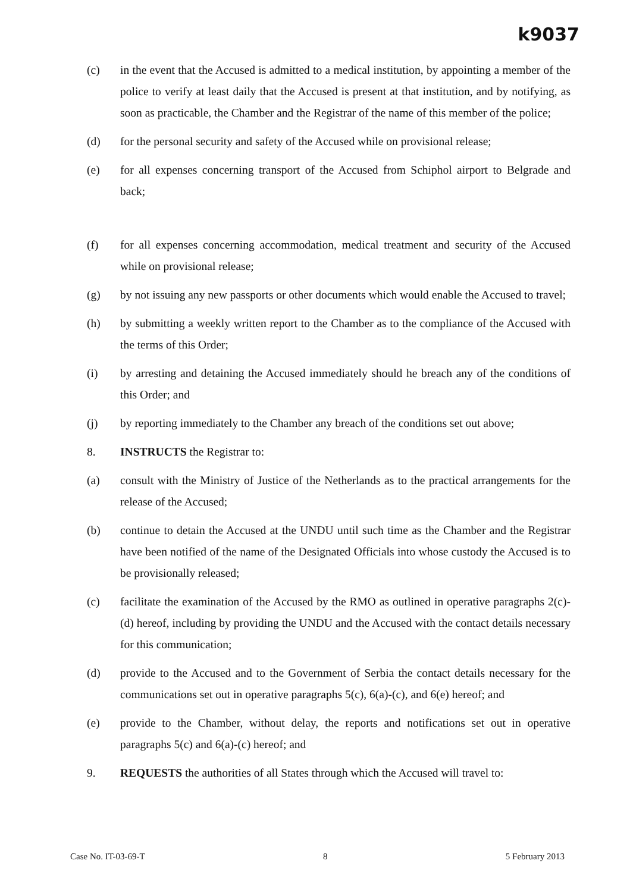k9037
(c) in the event that the Accused is admitted to a medical institution, by appointing a member of the police to verify at least daily that the Accused is present at that institution, and by notifying, as soon as practicable, the Chamber and the Registrar of the name of this member of the police;
(d) for the personal security and safety of the Accused while on provisional release;
(e) for all expenses concerning transport of the Accused from Schiphol airport to Belgrade and back;
(f) for all expenses concerning accommodation, medical treatment and security of the Accused while on provisional release;
(g) by not issuing any new passports or other documents which would enable the Accused to travel;
(h) by submitting a weekly written report to the Chamber as to the compliance of the Accused with the terms of this Order;
(i) by arresting and detaining the Accused immediately should he breach any of the conditions of this Order; and
(j) by reporting immediately to the Chamber any breach of the conditions set out above;
8. INSTRUCTS the Registrar to:
(a) consult with the Ministry of Justice of the Netherlands as to the practical arrangements for the release of the Accused;
(b) continue to detain the Accused at the UNDU until such time as the Chamber and the Registrar have been notified of the name of the Designated Officials into whose custody the Accused is to be provisionally released;
(c) facilitate the examination of the Accused by the RMO as outlined in operative paragraphs 2(c)-(d) hereof, including by providing the UNDU and the Accused with the contact details necessary for this communication;
(d) provide to the Accused and to the Government of Serbia the contact details necessary for the communications set out in operative paragraphs 5(c), 6(a)-(c), and 6(e) hereof; and
(e) provide to the Chamber, without delay, the reports and notifications set out in operative paragraphs 5(c) and 6(a)-(c) hereof; and
9. REQUESTS the authorities of all States through which the Accused will travel to:
Case No. IT-03-69-T 8 5 February 2013